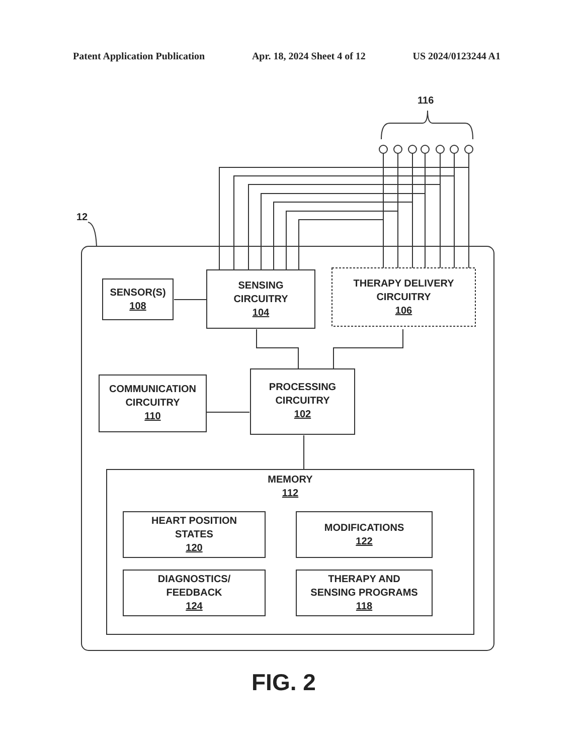Patent Application Publication Apr. 18, 2024 Sheet 4 of 12 US 2024/0123244 A1
116
12
SENSOR(S)
108
SENSING
CIRCUITRY
104
THERAPY DELIVERY
CIRCUITRY
106
COMMUNICATION
CIRCUITRY
110
PROCESSING
CIRCUITRY
102
MEMORY
112
HEART POSITION
STATES
120
MODIFICATIONS
122
DIAGNOSTICS/
FEEDBACK
124
THERAPY AND
SENSING PROGRAMS
118
FIG. 2